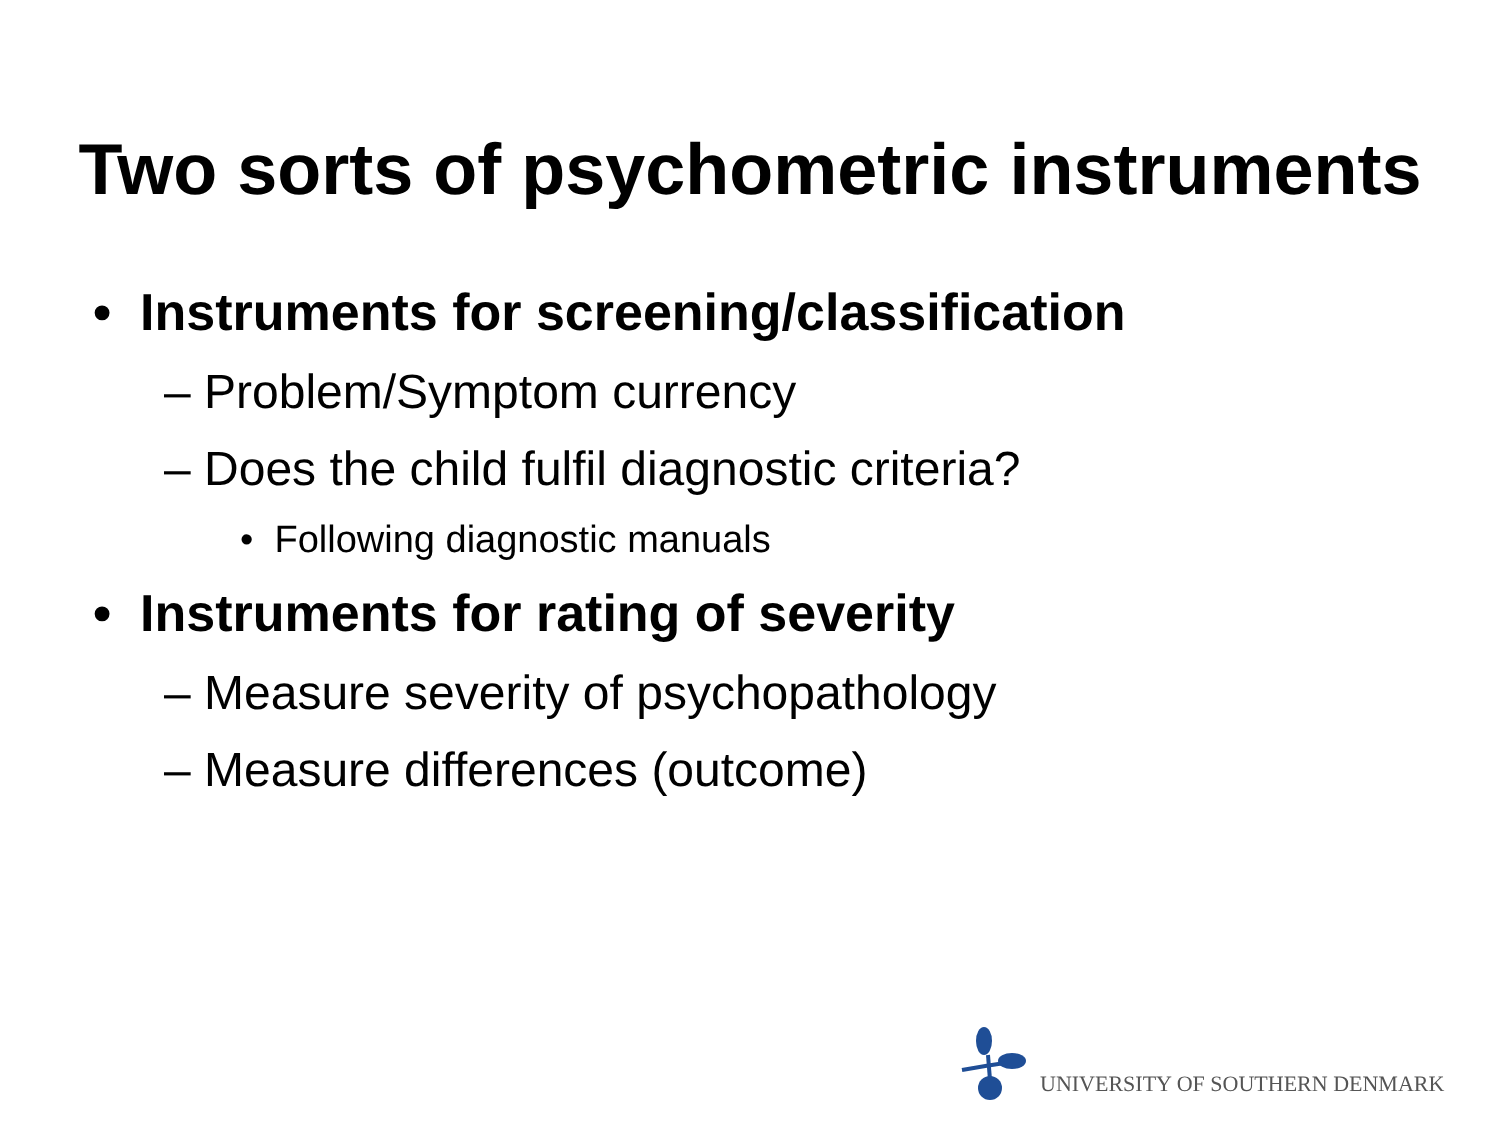Two sorts of psychometric instruments
• Instruments for screening/classification
– Problem/Symptom currency
– Does the child fulfil diagnostic criteria?
• Following diagnostic manuals
• Instruments for rating of severity
– Measure severity of psychopathology
– Measure differences (outcome)
UNIVERSITY OF SOUTHERN DENMARK